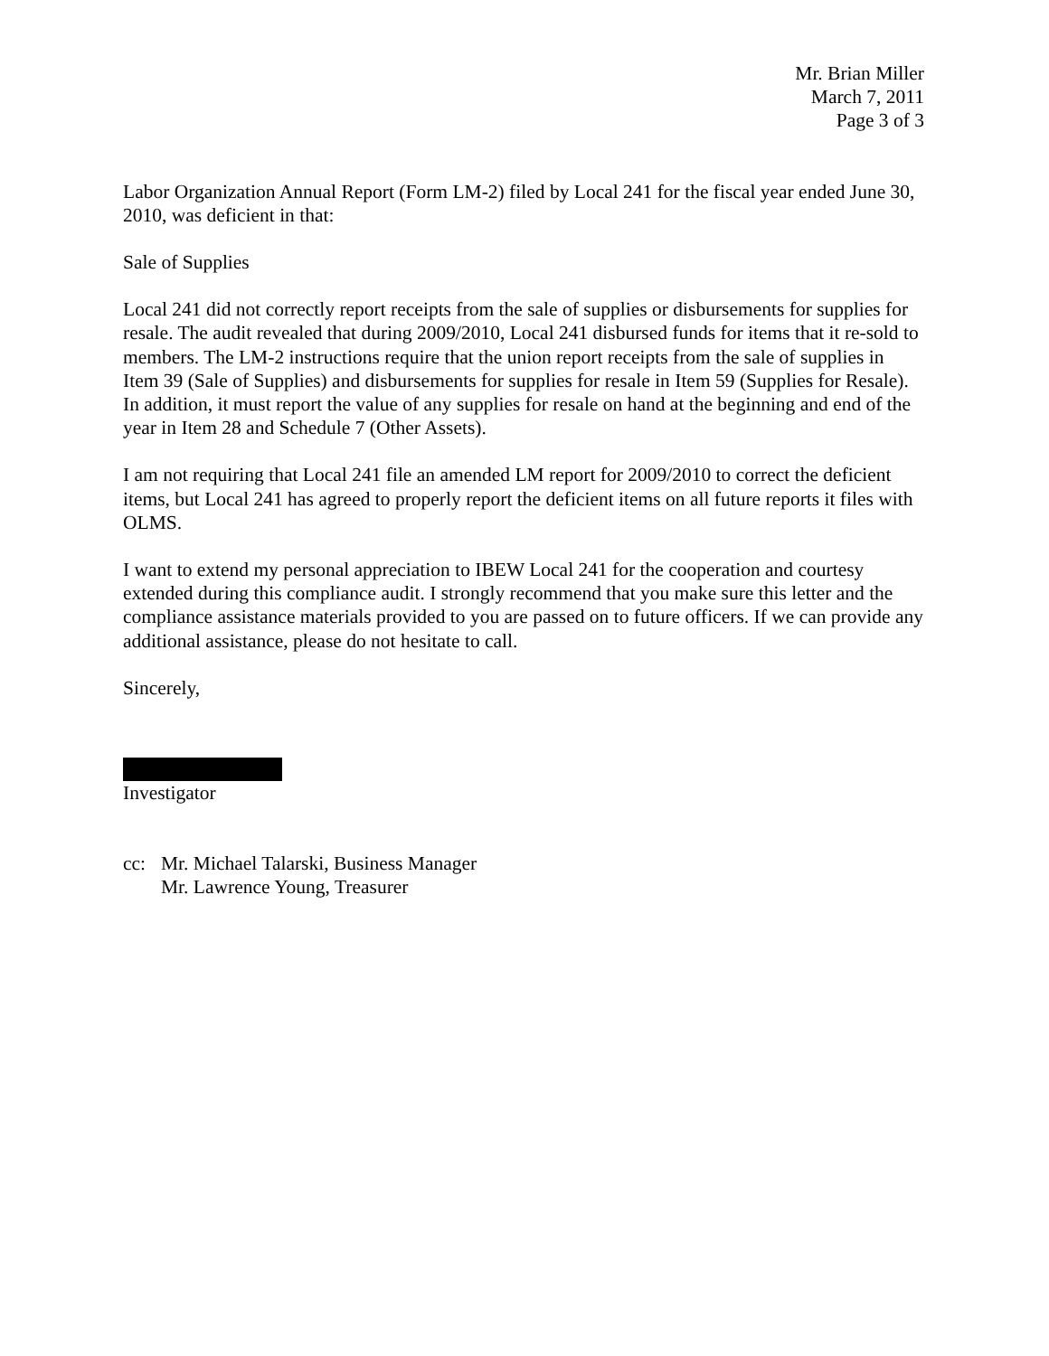Mr. Brian Miller
March 7, 2011
Page 3 of 3
Labor Organization Annual Report (Form LM-2) filed by Local 241 for the fiscal year ended June 30, 2010, was deficient in that:
Sale of Supplies
Local 241 did not correctly report receipts from the sale of supplies or disbursements for supplies for resale. The audit revealed that during 2009/2010, Local 241 disbursed funds for items that it re-sold to members. The LM-2 instructions require that the union report receipts from the sale of supplies in Item 39 (Sale of Supplies) and disbursements for supplies for resale in Item 59 (Supplies for Resale). In addition, it must report the value of any supplies for resale on hand at the beginning and end of the year in Item 28 and Schedule 7 (Other Assets).
I am not requiring that Local 241 file an amended LM report for 2009/2010 to correct the deficient items, but Local 241 has agreed to properly report the deficient items on all future reports it files with OLMS.
I want to extend my personal appreciation to IBEW Local 241 for the cooperation and courtesy extended during this compliance audit. I strongly recommend that you make sure this letter and the compliance assistance materials provided to you are passed on to future officers. If we can provide any additional assistance, please do not hesitate to call.
Sincerely,
Investigator
cc: Mr. Michael Talarski, Business Manager
Mr. Lawrence Young, Treasurer